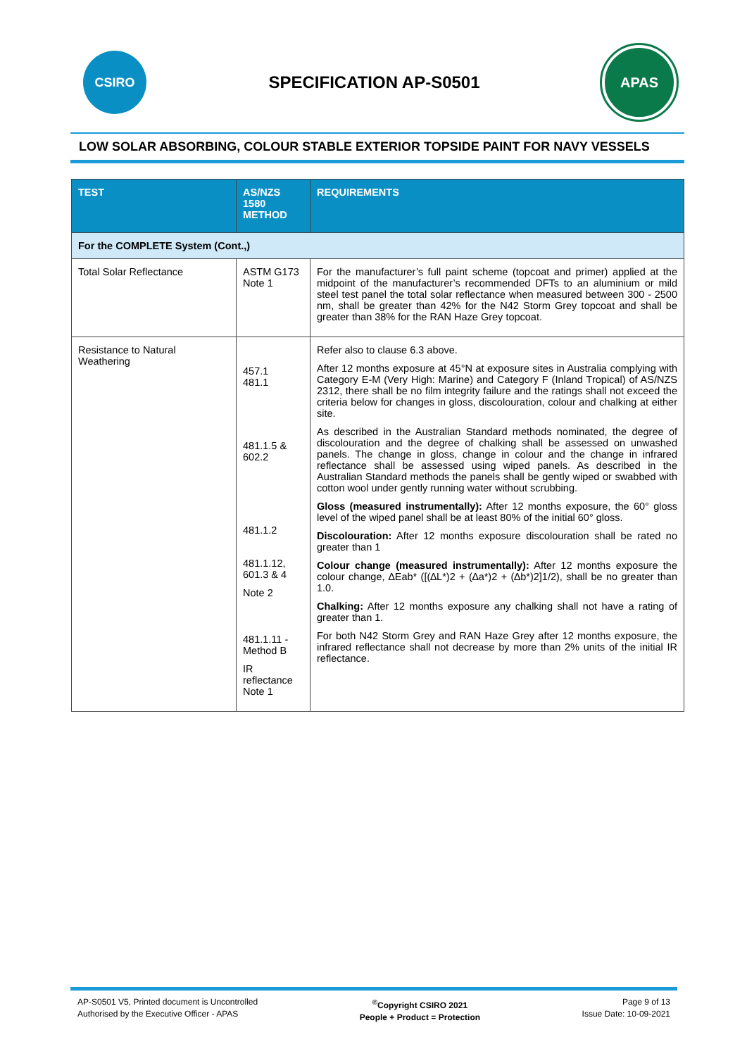CSIRO
SPECIFICATION AP-S0501
APAS
LOW SOLAR ABSORBING, COLOUR STABLE EXTERIOR TOPSIDE PAINT FOR NAVY VESSELS
| TEST | AS/NZS 1580 METHOD | REQUIREMENTS |
| --- | --- | --- |
| For the COMPLETE System (Cont.,) | | |
| Total Solar Reflectance | ASTM G173 Note 1 | For the manufacturer’s full paint scheme (topcoat and primer) applied at the midpoint of the manufacturer’s recommended DFTs to an aluminium or mild steel test panel the total solar reflectance when measured between 300 - 2500 nm, shall be greater than 42% for the N42 Storm Grey topcoat and shall be greater than 38% for the RAN Haze Grey topcoat. |
| Resistance to Natural Weathering | 457.1 481.1 481.1.5 & 602.2 481.1.2 481.1.12, 601.3 & 4 Note 2 481.1.11 - Method B IR reflectance Note 1 | Refer also to clause 6.3 above. After 12 months exposure at 45°N at exposure sites in Australia complying with Category E-M (Very High: Marine) and Category F (Inland Tropical) of AS/NZS 2312, there shall be no film integrity failure and the ratings shall not exceed the criteria below for changes in gloss, discolouration, colour and chalking at either site. As described in the Australian Standard methods nominated, the degree of discolouration and the degree of chalking shall be assessed on unwashed panels. The change in gloss, change in colour and the change in infrared reflectance shall be assessed using wiped panels. As described in the Australian Standard methods the panels shall be gently wiped or swabbed with cotton wool under gently running water without scrubbing. Gloss (measured instrumentally): After 12 months exposure, the 60° gloss level of the wiped panel shall be at least 80% of the initial 60° gloss. Discolouration: After 12 months exposure discolouration shall be rated no greater than 1 Colour change (measured instrumentally): After 12 months exposure the colour change, ∆Eab* ([(∆L*)2 + (∆a*)2 + (∆b*)2]1/2), shall be no greater than 1.0. Chalking: After 12 months exposure any chalking shall not have a rating of greater than 1. For both N42 Storm Grey and RAN Haze Grey after 12 months exposure, the infrared reflectance shall not decrease by more than 2% units of the initial IR reflectance. |
AP-S0501 V5, Printed document is Uncontrolled
Authorised by the Executive Officer - APAS
<sup>©</sup>Copyright CSIRO 2021
People + Product = Protection
Page 9 of 13
Issue Date: 10-09-2021